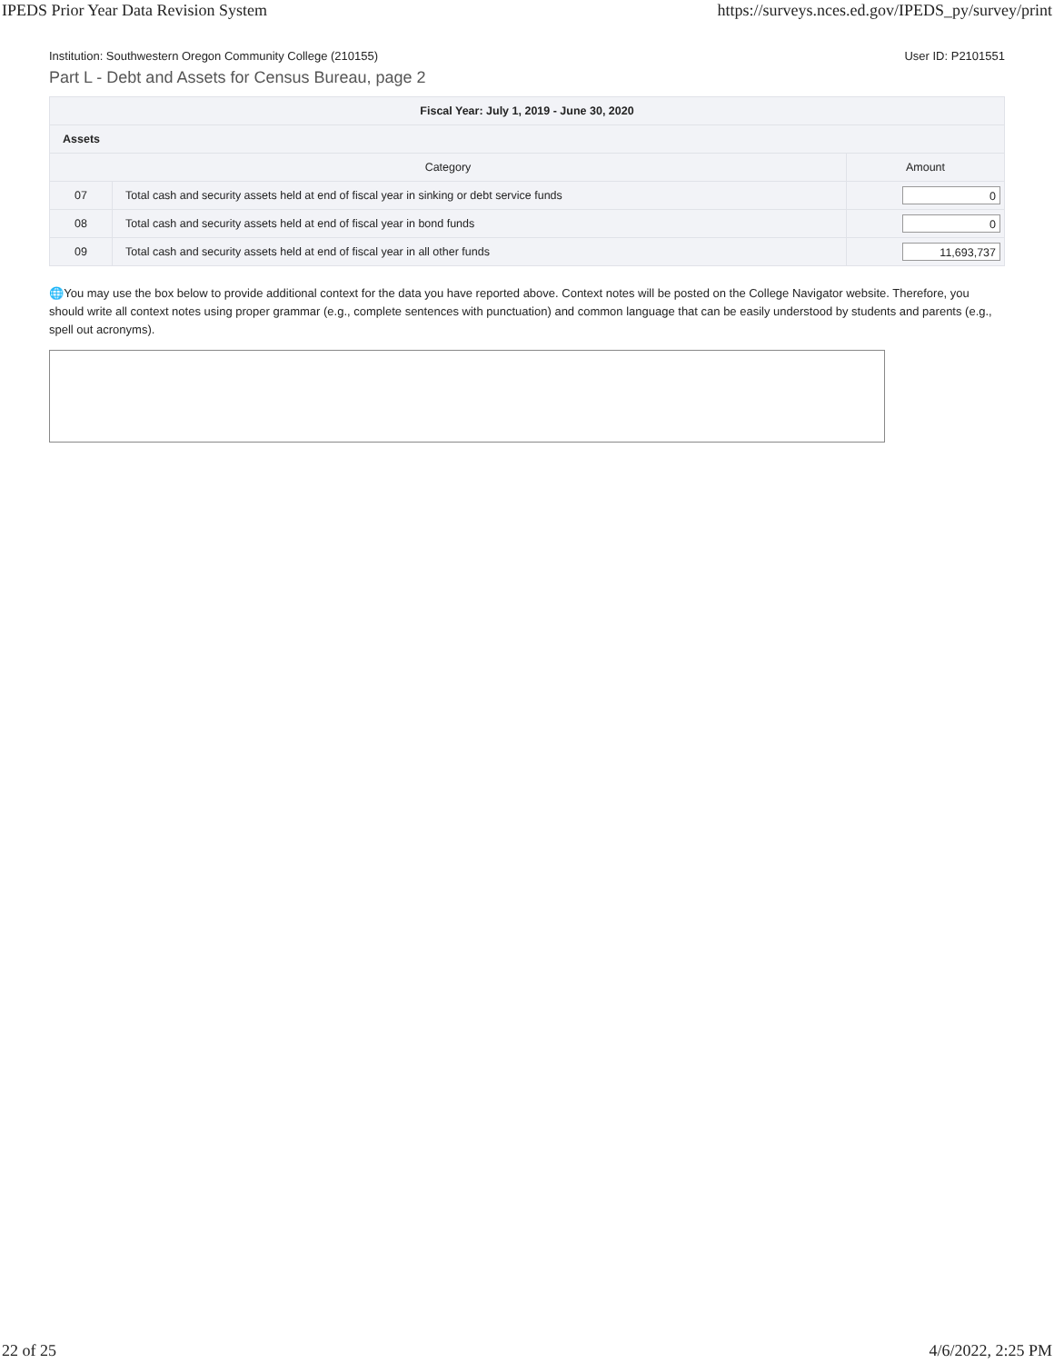IPEDS Prior Year Data Revision System https://surveys.nces.ed.gov/IPEDS_py/survey/print
Institution: Southwestern Oregon Community College (210155) User ID: P2101551
Part L - Debt and Assets for Census Bureau, page 2
| Fiscal Year: July 1, 2019 - June 30, 2020 | | |
| --- | --- | --- |
| Assets | | |
| Category | | Amount |
| 07 | Total cash and security assets held at end of fiscal year in sinking or debt service funds | 0 |
| 08 | Total cash and security assets held at end of fiscal year in bond funds | 0 |
| 09 | Total cash and security assets held at end of fiscal year in all other funds | 11,693,737 |
🌐You may use the box below to provide additional context for the data you have reported above. Context notes will be posted on the College Navigator website. Therefore, you should write all context notes using proper grammar (e.g., complete sentences with punctuation) and common language that can be easily understood by students and parents (e.g., spell out acronyms).
22 of 25 4/6/2022, 2:25 PM